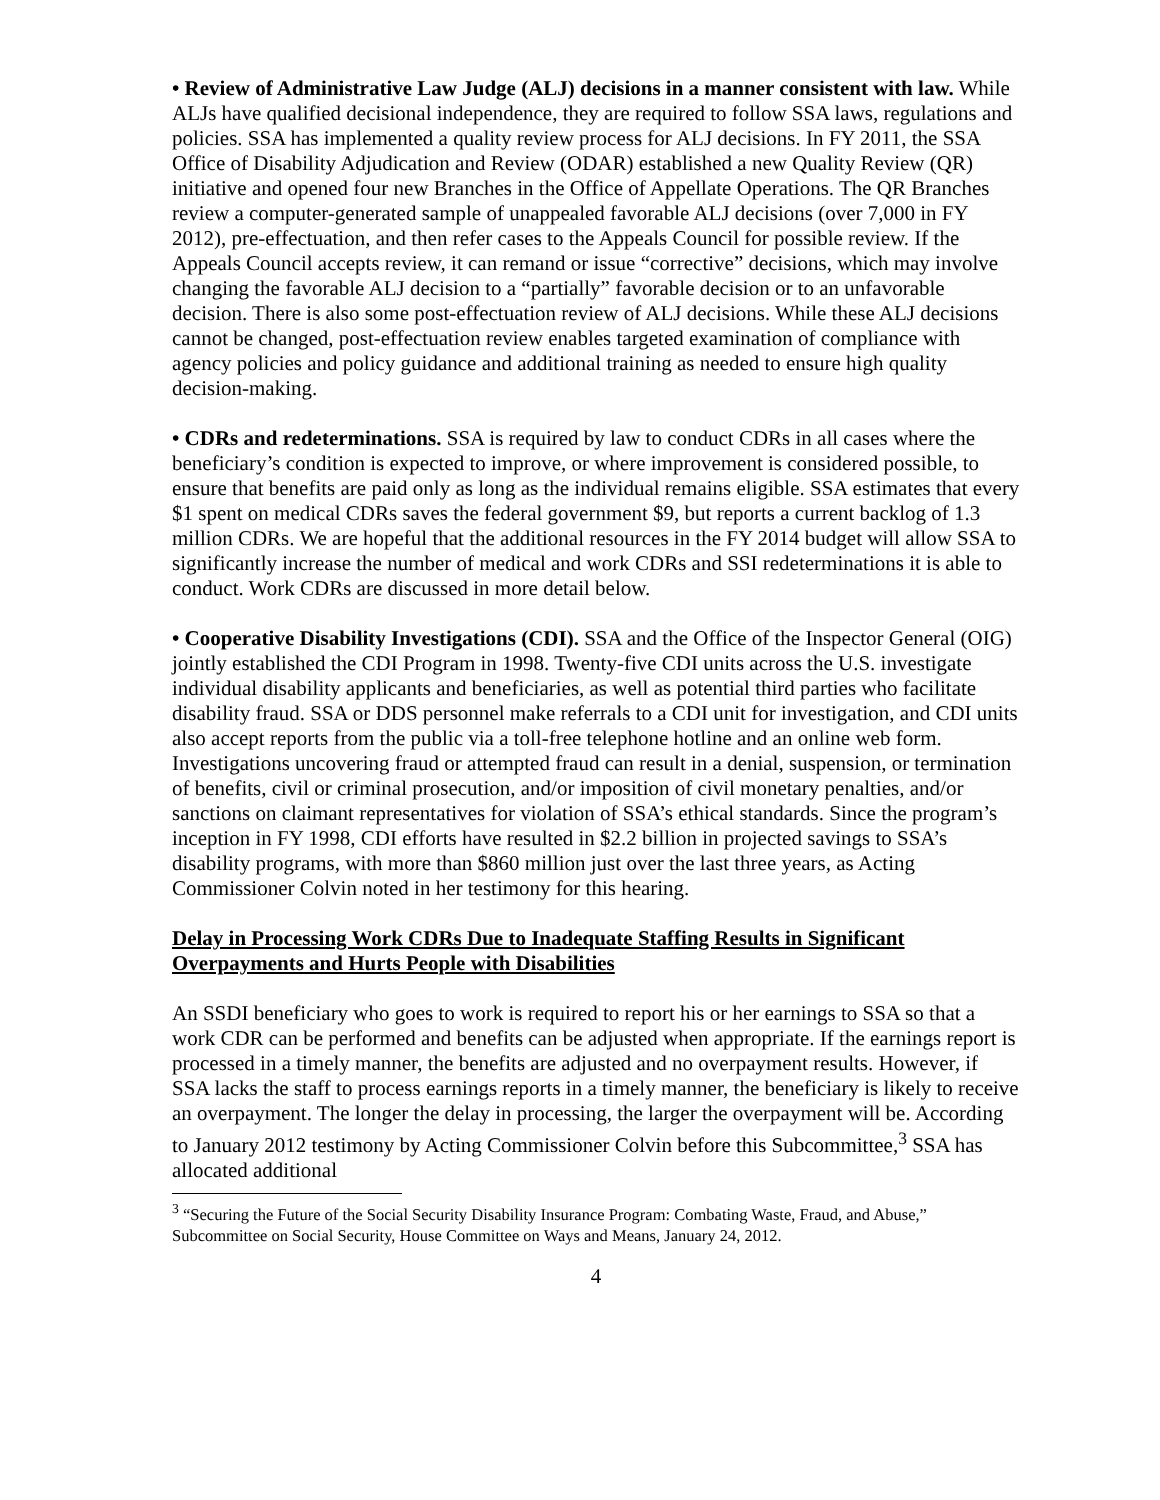• Review of Administrative Law Judge (ALJ) decisions in a manner consistent with law. While ALJs have qualified decisional independence, they are required to follow SSA laws, regulations and policies. SSA has implemented a quality review process for ALJ decisions. In FY 2011, the SSA Office of Disability Adjudication and Review (ODAR) established a new Quality Review (QR) initiative and opened four new Branches in the Office of Appellate Operations. The QR Branches review a computer-generated sample of unappealed favorable ALJ decisions (over 7,000 in FY 2012), pre-effectuation, and then refer cases to the Appeals Council for possible review. If the Appeals Council accepts review, it can remand or issue “corrective” decisions, which may involve changing the favorable ALJ decision to a “partially” favorable decision or to an unfavorable decision. There is also some post-effectuation review of ALJ decisions. While these ALJ decisions cannot be changed, post-effectuation review enables targeted examination of compliance with agency policies and policy guidance and additional training as needed to ensure high quality decision-making.
• CDRs and redeterminations. SSA is required by law to conduct CDRs in all cases where the beneficiary’s condition is expected to improve, or where improvement is considered possible, to ensure that benefits are paid only as long as the individual remains eligible. SSA estimates that every $1 spent on medical CDRs saves the federal government $9, but reports a current backlog of 1.3 million CDRs. We are hopeful that the additional resources in the FY 2014 budget will allow SSA to significantly increase the number of medical and work CDRs and SSI redeterminations it is able to conduct. Work CDRs are discussed in more detail below.
• Cooperative Disability Investigations (CDI). SSA and the Office of the Inspector General (OIG) jointly established the CDI Program in 1998. Twenty-five CDI units across the U.S. investigate individual disability applicants and beneficiaries, as well as potential third parties who facilitate disability fraud. SSA or DDS personnel make referrals to a CDI unit for investigation, and CDI units also accept reports from the public via a toll-free telephone hotline and an online web form. Investigations uncovering fraud or attempted fraud can result in a denial, suspension, or termination of benefits, civil or criminal prosecution, and/or imposition of civil monetary penalties, and/or sanctions on claimant representatives for violation of SSA’s ethical standards. Since the program’s inception in FY 1998, CDI efforts have resulted in $2.2 billion in projected savings to SSA’s disability programs, with more than $860 million just over the last three years, as Acting Commissioner Colvin noted in her testimony for this hearing.
Delay in Processing Work CDRs Due to Inadequate Staffing Results in Significant Overpayments and Hurts People with Disabilities
An SSDI beneficiary who goes to work is required to report his or her earnings to SSA so that a work CDR can be performed and benefits can be adjusted when appropriate. If the earnings report is processed in a timely manner, the benefits are adjusted and no overpayment results. However, if SSA lacks the staff to process earnings reports in a timely manner, the beneficiary is likely to receive an overpayment. The longer the delay in processing, the larger the overpayment will be. According to January 2012 testimony by Acting Commissioner Colvin before this Subcommittee,<sup>3</sup> SSA has allocated additional
<sup>3</sup> “Securing the Future of the Social Security Disability Insurance Program: Combating Waste, Fraud, and Abuse,” Subcommittee on Social Security, House Committee on Ways and Means, January 24, 2012.
4